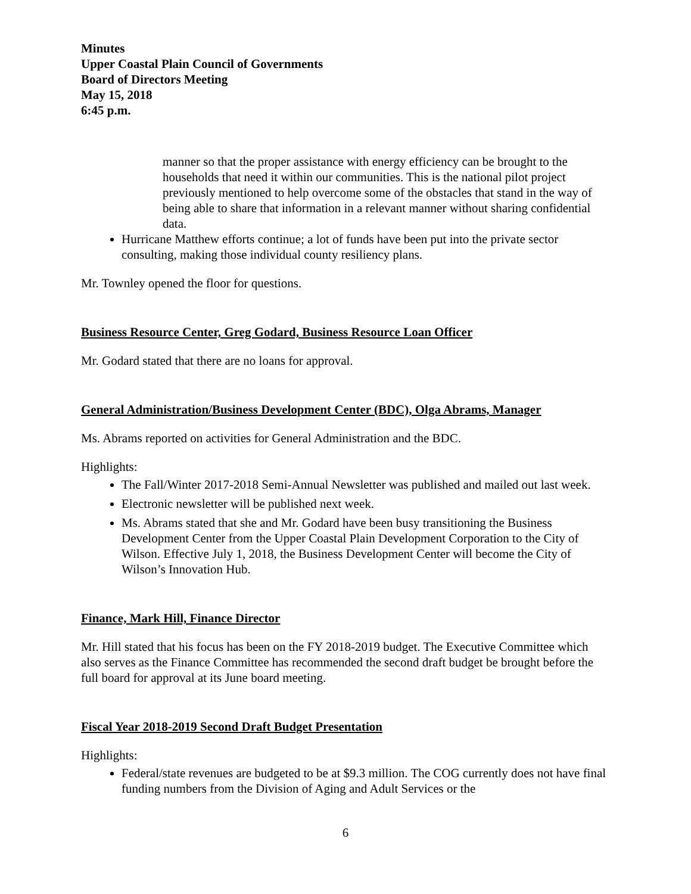Minutes
Upper Coastal Plain Council of Governments
Board of Directors Meeting
May 15, 2018
6:45 p.m.
manner so that the proper assistance with energy efficiency can be brought to the households that need it within our communities. This is the national pilot project previously mentioned to help overcome some of the obstacles that stand in the way of being able to share that information in a relevant manner without sharing confidential data.
Hurricane Matthew efforts continue; a lot of funds have been put into the private sector consulting, making those individual county resiliency plans.
Mr. Townley opened the floor for questions.
Business Resource Center, Greg Godard, Business Resource Loan Officer
Mr. Godard stated that there are no loans for approval.
General Administration/Business Development Center (BDC), Olga Abrams, Manager
Ms. Abrams reported on activities for General Administration and the BDC.
Highlights:
The Fall/Winter 2017-2018 Semi-Annual Newsletter was published and mailed out last week.
Electronic newsletter will be published next week.
Ms. Abrams stated that she and Mr. Godard have been busy transitioning the Business Development Center from the Upper Coastal Plain Development Corporation to the City of Wilson. Effective July 1, 2018, the Business Development Center will become the City of Wilson’s Innovation Hub.
Finance, Mark Hill, Finance Director
Mr. Hill stated that his focus has been on the FY 2018-2019 budget. The Executive Committee which also serves as the Finance Committee has recommended the second draft budget be brought before the full board for approval at its June board meeting.
Fiscal Year 2018-2019 Second Draft Budget Presentation
Highlights:
Federal/state revenues are budgeted to be at $9.3 million. The COG currently does not have final funding numbers from the Division of Aging and Adult Services or the
6